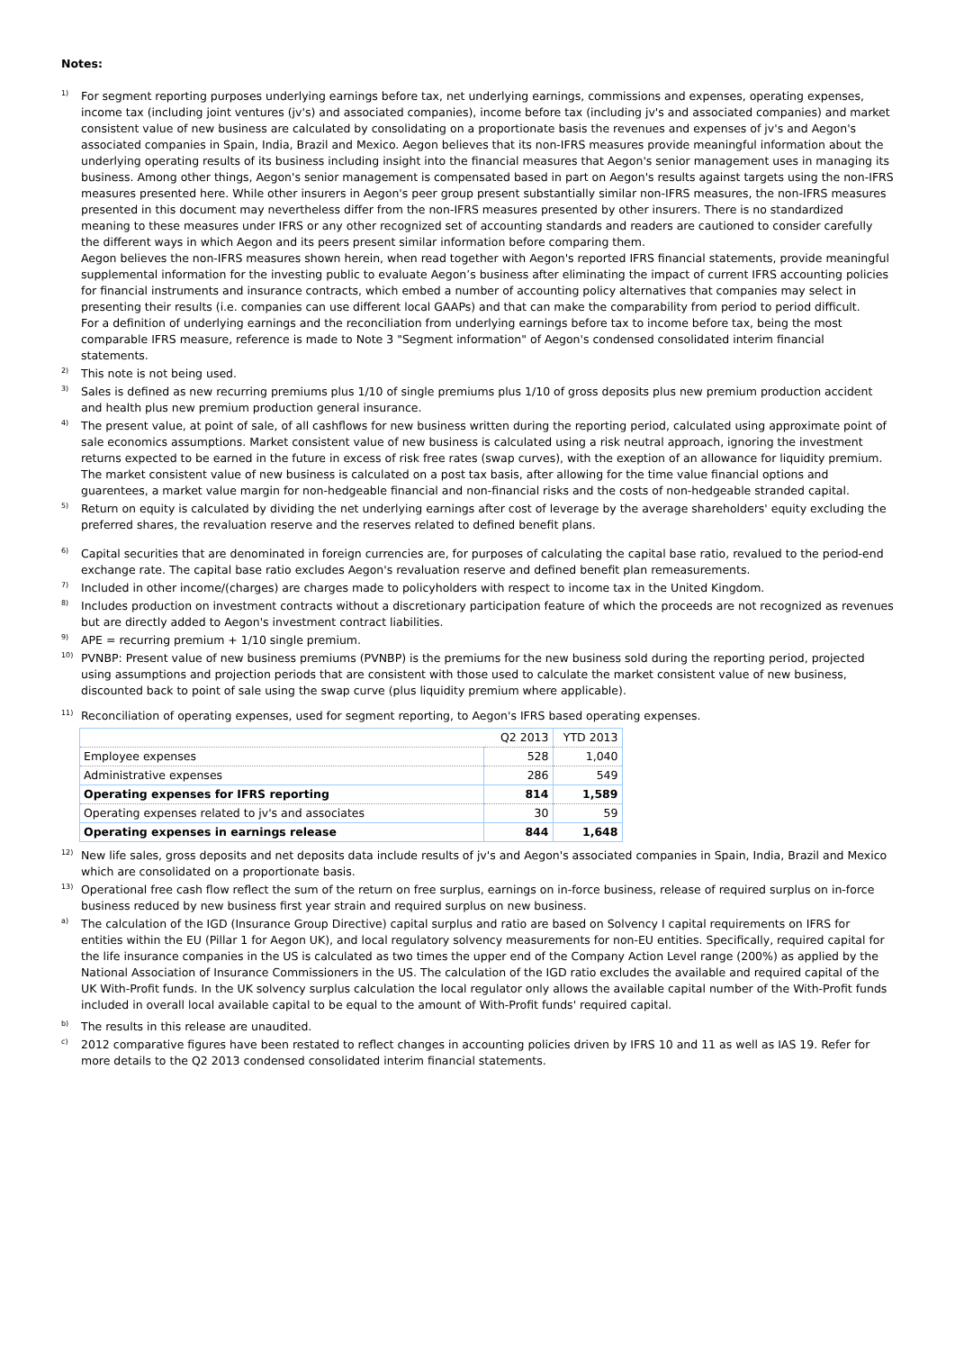Notes:
1)
For segment reporting purposes underlying earnings before tax, net underlying earnings, commissions and expenses, operating expenses, income tax (including joint ventures (jv's) and associated companies), income before tax (including jv's and associated companies) and market consistent value of new business are calculated by consolidating on a proportionate basis the revenues and expenses of jv's and Aegon's associated companies in Spain, India, Brazil and Mexico. Aegon believes that its non-IFRS measures provide meaningful information about the underlying operating results of its business including insight into the financial measures that Aegon's senior management uses in managing its business. Among other things, Aegon's senior management is compensated based in part on Aegon's results against targets using the non-IFRS measures presented here. While other insurers in Aegon's peer group present substantially similar non-IFRS measures, the non-IFRS measures presented in this document may nevertheless differ from the non-IFRS measures presented by other insurers. There is no standardized meaning to these measures under IFRS or any other recognized set of accounting standards and readers are cautioned to consider carefully the different ways in which Aegon and its peers present similar information before comparing them.
Aegon believes the non-IFRS measures shown herein, when read together with Aegon's reported IFRS financial statements, provide meaningful supplemental information for the investing public to evaluate Aegon’s business after eliminating the impact of current IFRS accounting policies for financial instruments and insurance contracts, which embed a number of accounting policy alternatives that companies may select in presenting their results (i.e. companies can use different local GAAPs) and that can make the comparability from period to period difficult.
For a definition of underlying earnings and the reconciliation from underlying earnings before tax to income before tax, being the most comparable IFRS measure, reference is made to Note 3 "Segment information" of Aegon's condensed consolidated interim financial statements.
2)
This note is not being used.
3)
Sales is defined as new recurring premiums plus 1/10 of single premiums plus 1/10 of gross deposits plus new premium production accident and health plus new premium production general insurance.
4)
The present value, at point of sale, of all cashflows for new business written during the reporting period, calculated using approximate point of sale economics assumptions. Market consistent value of new business is calculated using a risk neutral approach, ignoring the investment returns expected to be earned in the future in excess of risk free rates (swap curves), with the exeption of an allowance for liquidity premium. The market consistent value of new business is calculated on a post tax basis, after allowing for the time value financial options and guarentees, a market value margin for non-hedgeable financial and non-financial risks and the costs of non-hedgeable stranded capital.
5)
Return on equity is calculated by dividing the net underlying earnings after cost of leverage by the average shareholders' equity excluding the preferred shares, the revaluation reserve and the reserves related to defined benefit plans.
6)
Capital securities that are denominated in foreign currencies are, for purposes of calculating the capital base ratio, revalued to the period-end exchange rate. The capital base ratio excludes Aegon's revaluation reserve and defined benefit plan remeasurements.
7)
Included in other income/(charges) are charges made to policyholders with respect to income tax in the United Kingdom.
8)
Includes production on investment contracts without a discretionary participation feature of which the proceeds are not recognized as revenues but are directly added to Aegon's investment contract liabilities.
9)
APE = recurring premium + 1/10 single premium.
10)
PVNBP: Present value of new business premiums (PVNBP) is the premiums for the new business sold during the reporting period, projected using assumptions and projection periods that are consistent with those used to calculate the market consistent value of new business, discounted back to point of sale using the swap curve (plus liquidity premium where applicable).
11)
Reconciliation of operating expenses, used for segment reporting, to Aegon's IFRS based operating expenses.
| | Q2 2013 | YTD 2013 |
| --- | --- | --- |
| Employee expenses | 528 | 1,040 |
| Administrative expenses | 286 | 549 |
| Operating expenses for IFRS reporting | 814 | 1,589 |
| Operating expenses related to jv's and associates | 30 | 59 |
| Operating expenses in earnings release | 844 | 1,648 |
12)
New life sales, gross deposits and net deposits data include results of jv's and Aegon's associated companies in Spain, India, Brazil and Mexico which are consolidated on a proportionate basis.
13)
Operational free cash flow reflect the sum of the return on free surplus, earnings on in-force business, release of required surplus on in-force business reduced by new business first year strain and required surplus on new business.
a)
The calculation of the IGD (Insurance Group Directive) capital surplus and ratio are based on Solvency I capital requirements on IFRS for entities within the EU (Pillar 1 for Aegon UK), and local regulatory solvency measurements for non-EU entities. Specifically, required capital for the life insurance companies in the US is calculated as two times the upper end of the Company Action Level range (200%) as applied by the National Association of Insurance Commissioners in the US. The calculation of the IGD ratio excludes the available and required capital of the UK With-Profit funds. In the UK solvency surplus calculation the local regulator only allows the available capital number of the With-Profit funds included in overall local available capital to be equal to the amount of With-Profit funds' required capital.
b)
The results in this release are unaudited.
c)
2012 comparative figures have been restated to reflect changes in accounting policies driven by IFRS 10 and 11 as well as IAS 19. Refer for more details to the Q2 2013 condensed consolidated interim financial statements.